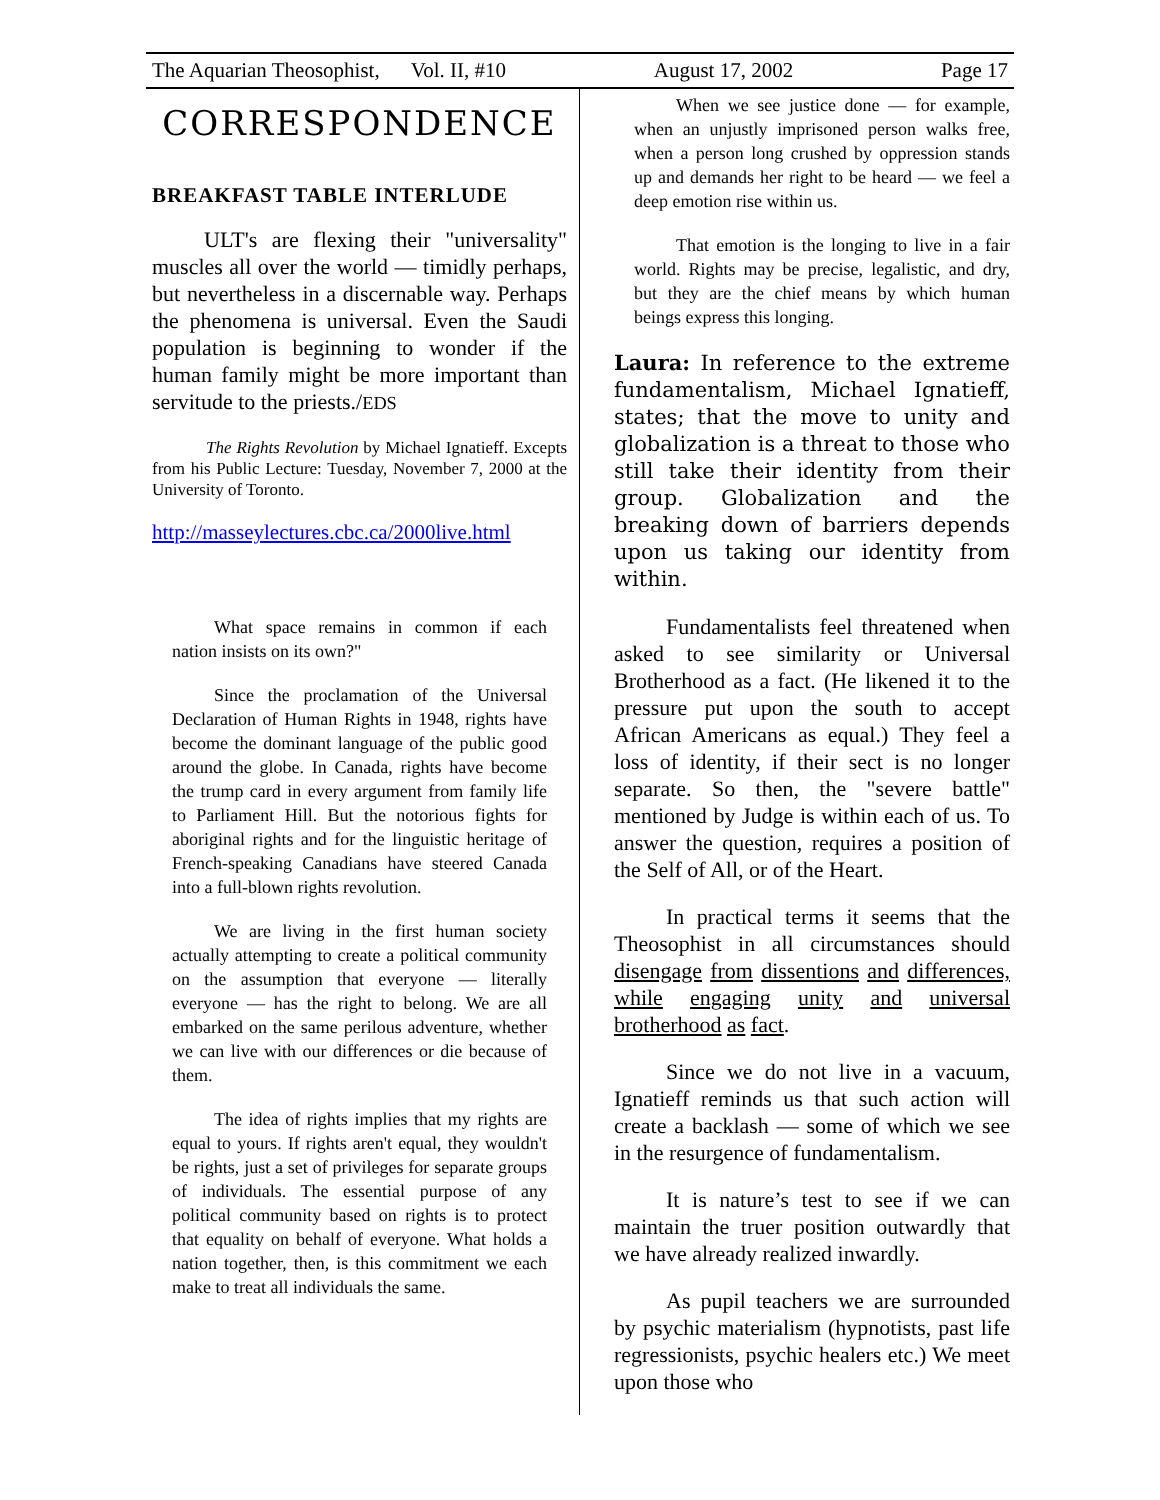The Aquarian Theosophist, Vol. II, #10 August 17, 2002 Page 17
CORRESPONDENCE
BREAKFAST TABLE INTERLUDE
ULT's are flexing their "universality" muscles all over the world — timidly perhaps, but nevertheless in a discernable way. Perhaps the phenomena is universal. Even the Saudi population is beginning to wonder if the human family might be more important than servitude to the priests./EDS
The Rights Revolution by Michael Ignatieff. Excepts from his Public Lecture: Tuesday, November 7, 2000 at the University of Toronto.
http://masseylectures.cbc.ca/2000live.html
What space remains in common if each nation insists on its own?"
Since the proclamation of the Universal Declaration of Human Rights in 1948, rights have become the dominant language of the public good around the globe. In Canada, rights have become the trump card in every argument from family life to Parliament Hill. But the notorious fights for aboriginal rights and for the linguistic heritage of French-speaking Canadians have steered Canada into a full-blown rights revolution.
We are living in the first human society actually attempting to create a political community on the assumption that everyone — literally everyone — has the right to belong. We are all embarked on the same perilous adventure, whether we can live with our differences or die because of them.
The idea of rights implies that my rights are equal to yours. If rights aren't equal, they wouldn't be rights, just a set of privileges for separate groups of individuals. The essential purpose of any political community based on rights is to protect that equality on behalf of everyone. What holds a nation together, then, is this commitment we each make to treat all individuals the same.
When we see justice done — for example, when an unjustly imprisoned person walks free, when a person long crushed by oppression stands up and demands her right to be heard — we feel a deep emotion rise within us.
That emotion is the longing to live in a fair world. Rights may be precise, legalistic, and dry, but they are the chief means by which human beings express this longing.
Laura: In reference to the extreme fundamentalism, Michael Ignatieff, states; that the move to unity and globalization is a threat to those who still take their identity from their group. Globalization and the breaking down of barriers depends upon us taking our identity from within.
Fundamentalists feel threatened when asked to see similarity or Universal Brotherhood as a fact. (He likened it to the pressure put upon the south to accept African Americans as equal.) They feel a loss of identity, if their sect is no longer separate. So then, the "severe battle" mentioned by Judge is within each of us. To answer the question, requires a position of the Self of All, or of the Heart.
In practical terms it seems that the Theosophist in all circumstances should disengage from dissentions and differences, while engaging unity and universal brotherhood as fact.
Since we do not live in a vacuum, Ignatieff reminds us that such action will create a backlash — some of which we see in the resurgence of fundamentalism.
It is nature’s test to see if we can maintain the truer position outwardly that we have already realized inwardly.
As pupil teachers we are surrounded by psychic materialism (hypnotists, past life regressionists, psychic healers etc.) We meet upon those who